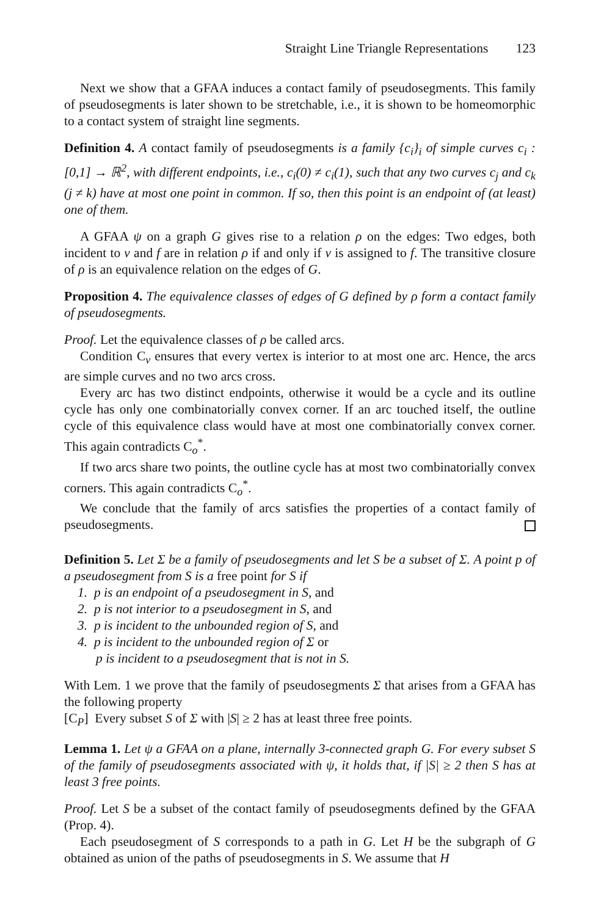Straight Line Triangle Representations 123
Next we show that a GFAA induces a contact family of pseudosegments. This family of pseudosegments is later shown to be stretchable, i.e., it is shown to be homeomorphic to a contact system of straight line segments.
Definition 4. A contact family of pseudosegments is a family {c<sub>i</sub>}<sub>i</sub> of simple curves c<sub>i</sub> : [0,1] → ℝ<sup>2</sup>, with different endpoints, i.e., c<sub>i</sub>(0) ≠ c<sub>i</sub>(1), such that any two curves c<sub>j</sub> and c<sub>k</sub> (j ≠ k) have at most one point in common. If so, then this point is an endpoint of (at least) one of them.
A GFAA ψ on a graph G gives rise to a relation ρ on the edges: Two edges, both incident to v and f are in relation ρ if and only if v is assigned to f. The transitive closure of ρ is an equivalence relation on the edges of G.
Proposition 4. The equivalence classes of edges of G defined by ρ form a contact family of pseudosegments.
Proof. Let the equivalence classes of ρ be called arcs.
Condition C<sub>v</sub> ensures that every vertex is interior to at most one arc. Hence, the arcs are simple curves and no two arcs cross.
Every arc has two distinct endpoints, otherwise it would be a cycle and its outline cycle has only one combinatorially convex corner. If an arc touched itself, the outline cycle of this equivalence class would have at most one combinatorially convex corner. This again contradicts C<sub>o</sub><sup>*</sup>.
If two arcs share two points, the outline cycle has at most two combinatorially convex corners. This again contradicts C<sub>o</sub><sup>*</sup>.
We conclude that the family of arcs satisfies the properties of a contact family of pseudosegments.
Definition 5. Let Σ be a family of pseudosegments and let S be a subset of Σ. A point p of a pseudosegment from S is a free point for S if
1. p is an endpoint of a pseudosegment in S, and
2. p is not interior to a pseudosegment in S, and
3. p is incident to the unbounded region of S, and
4. p is incident to the unbounded region of Σ or
p is incident to a pseudosegment that is not in S.
With Lem. 1 we prove that the family of pseudosegments Σ that arises from a GFAA has the following property
[C<sub>P</sub>] Every subset S of Σ with |S| ≥ 2 has at least three free points.
Lemma 1. Let ψ a GFAA on a plane, internally 3-connected graph G. For every subset S of the family of pseudosegments associated with ψ, it holds that, if |S| ≥ 2 then S has at least 3 free points.
Proof. Let S be a subset of the contact family of pseudosegments defined by the GFAA (Prop. 4).
Each pseudosegment of S corresponds to a path in G. Let H be the subgraph of G obtained as union of the paths of pseudosegments in S. We assume that H